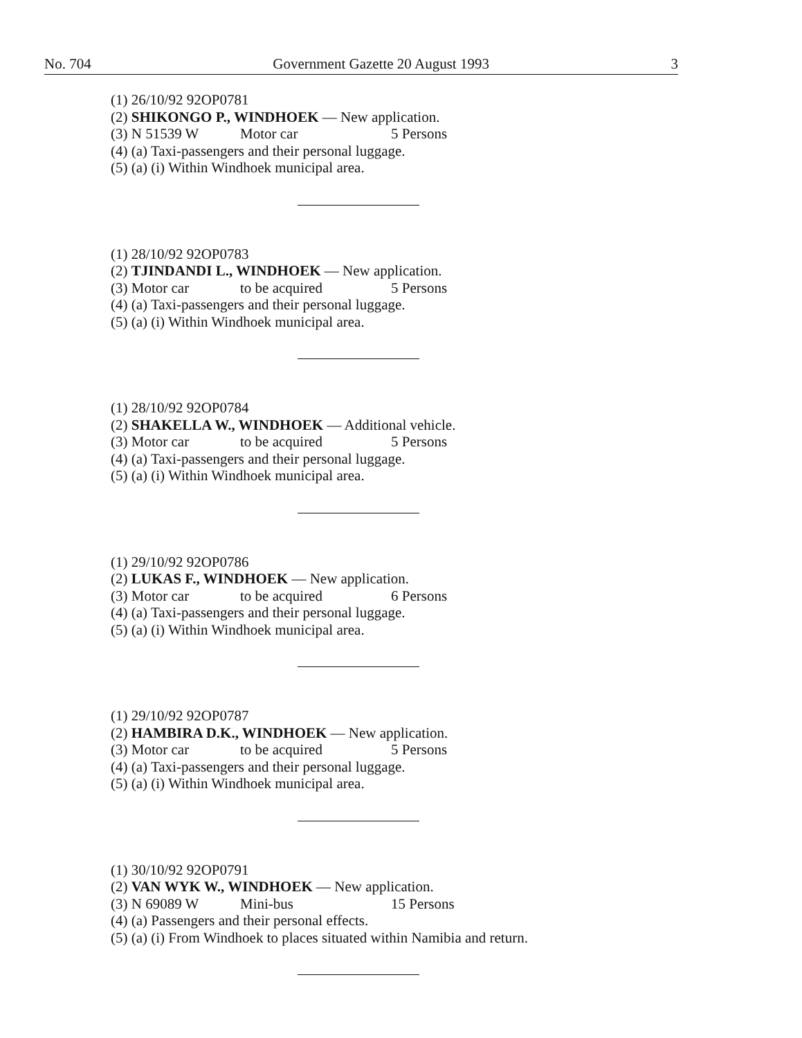No. 704 Government Gazette 20 August 1993 3
(1) 26/10/92 92OP0781
(2) SHIKONGO P., WINDHOEK — New application.
(3) N 51539 W Motor car 5 Persons
(4) (a) Taxi-passengers and their personal luggage.
(5) (a) (i) Within Windhoek municipal area.
(1) 28/10/92 92OP0783
(2) TJINDANDI L., WINDHOEK — New application.
(3) Motor car to be acquired 5 Persons
(4) (a) Taxi-passengers and their personal luggage.
(5) (a) (i) Within Windhoek municipal area.
(1) 28/10/92 92OP0784
(2) SHAKELLA W., WINDHOEK — Additional vehicle.
(3) Motor car to be acquired 5 Persons
(4) (a) Taxi-passengers and their personal luggage.
(5) (a) (i) Within Windhoek municipal area.
(1) 29/10/92 92OP0786
(2) LUKAS F., WINDHOEK — New application.
(3) Motor car to be acquired 6 Persons
(4) (a) Taxi-passengers and their personal luggage.
(5) (a) (i) Within Windhoek municipal area.
(1) 29/10/92 92OP0787
(2) HAMBIRA D.K., WINDHOEK — New application.
(3) Motor car to be acquired 5 Persons
(4) (a) Taxi-passengers and their personal luggage.
(5) (a) (i) Within Windhoek municipal area.
(1) 30/10/92 92OP0791
(2) VAN WYK W., WINDHOEK — New application.
(3) N 69089 W Mini-bus 15 Persons
(4) (a) Passengers and their personal effects.
(5) (a) (i) From Windhoek to places situated within Namibia and return.